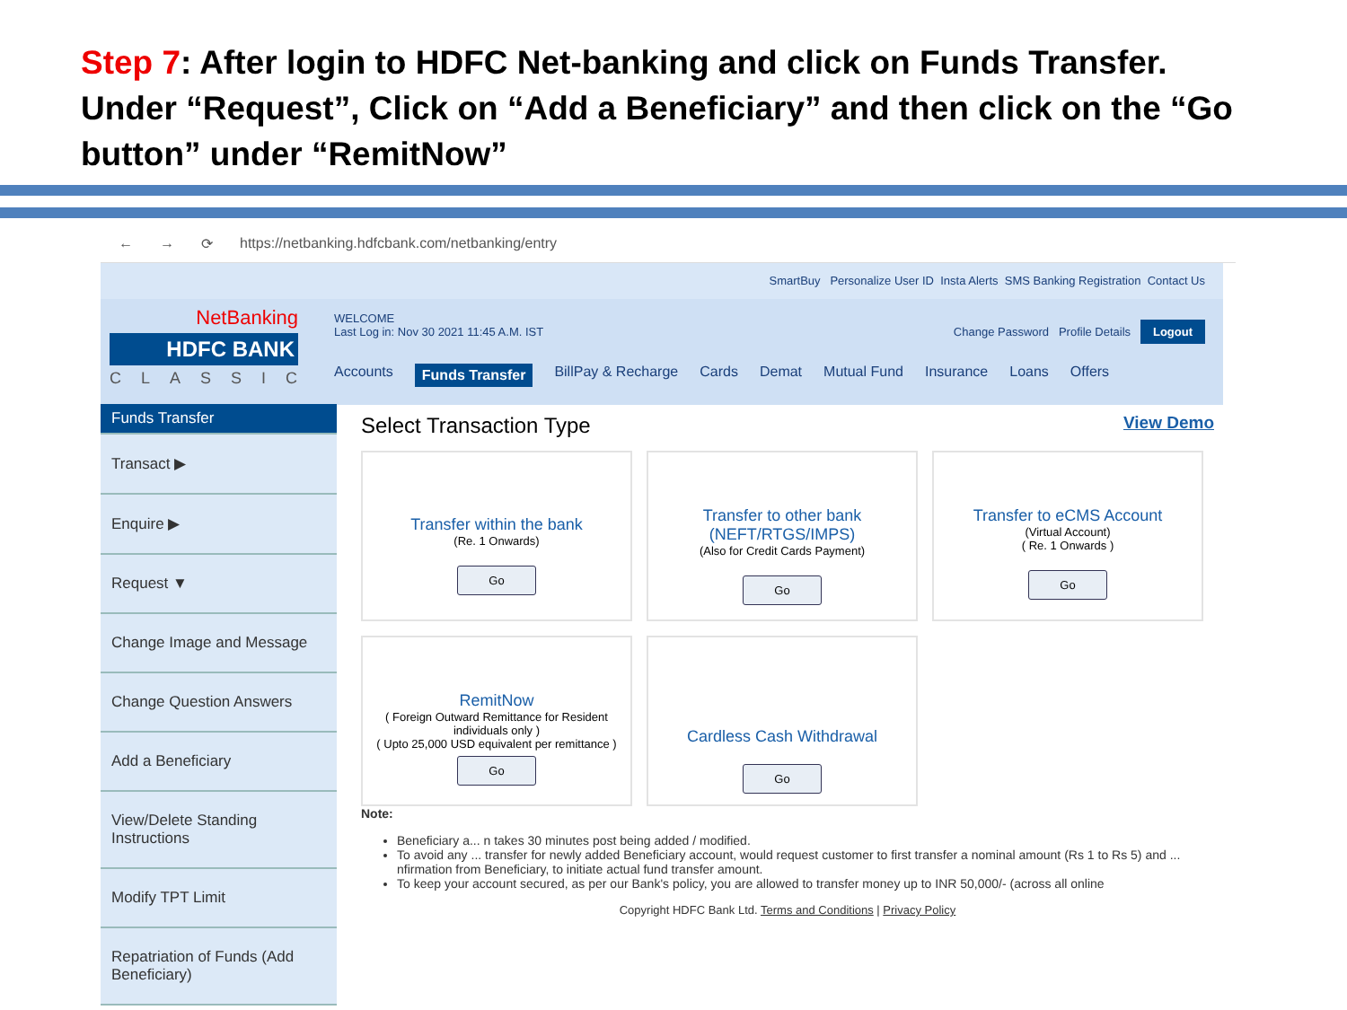Step 7: After login to HDFC Net-banking and click on Funds Transfer. Under “Request”, Click on “Add a Beneficiary” and then click on the “Go button” under “RemitNow”
← → ⟳ https://netbanking.hdfcbank.com/netbanking/entry
SmartBuy Personalize User ID Insta Alerts SMS Banking Registration Contact Us
NetBanking
HDFC BANK
CLASSIC
WELCOME
Last Log in: Nov 30 2021 11:45 A.M. IST Change Password Profile Details Logout
Accounts Funds Transfer BillPay & Recharge Cards Demat Mutual Fund Insurance Loans Offers
Funds Transfer
Transact ▶
Enquire ▶
Request ▼
Change Image and Message
Change Question Answers
Add a Beneficiary
View/Delete Standing Instructions
Modify TPT Limit
Repatriation of Funds (Add Beneficiary)
Select Transaction Type View Demo
Transfer within the bank
(Re. 1 Onwards)
Go
Transfer to other bank (NEFT/RTGS/IMPS)
(Also for Credit Cards Payment)
Go
Transfer to eCMS Account
(Virtual Account)
( Re. 1 Onwards )
Go
RemitNow
( Foreign Outward Remittance for Resident individuals only )
( Upto 25,000 USD equivalent per remittance )
Go
Cardless Cash Withdrawal
Go
Note:
Beneficiary a... n takes 30 minutes post being added / modified.
To avoid any ... transfer for newly added Beneficiary account, would request customer to first transfer a nominal amount (Rs 1 to Rs 5) and ... nfirmation from Beneficiary, to initiate actual fund transfer amount.
To keep your account secured, as per our Bank's policy, you are allowed to transfer money up to INR 50,000/- (across all online
Copyright HDFC Bank Ltd. Terms and Conditions | Privacy Policy